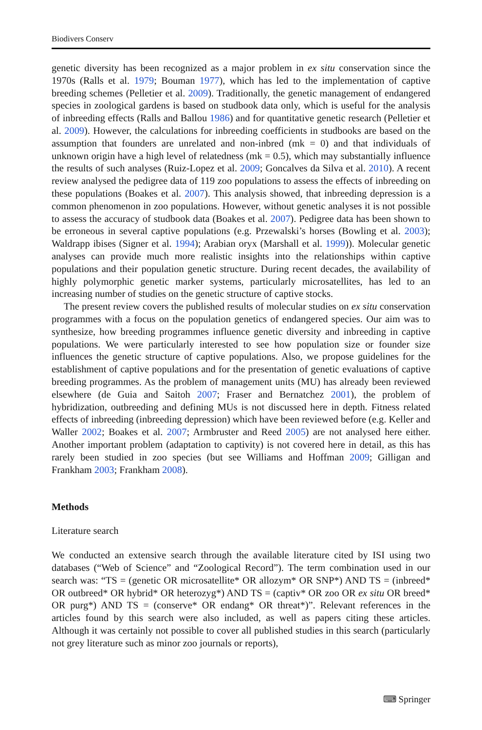Biodivers Conserv
genetic diversity has been recognized as a major problem in ex situ conservation since the 1970s (Ralls et al. 1979; Bouman 1977), which has led to the implementation of captive breeding schemes (Pelletier et al. 2009). Traditionally, the genetic management of endangered species in zoological gardens is based on studbook data only, which is useful for the analysis of inbreeding effects (Ralls and Ballou 1986) and for quantitative genetic research (Pelletier et al. 2009). However, the calculations for inbreeding coefficients in studbooks are based on the assumption that founders are unrelated and non-inbred (mk = 0) and that individuals of unknown origin have a high level of relatedness (mk = 0.5), which may substantially influence the results of such analyses (Ruiz-Lopez et al. 2009; Goncalves da Silva et al. 2010). A recent review analysed the pedigree data of 119 zoo populations to assess the effects of inbreeding on these populations (Boakes et al. 2007). This analysis showed, that inbreeding depression is a common phenomenon in zoo populations. However, without genetic analyses it is not possible to assess the accuracy of studbook data (Boakes et al. 2007). Pedigree data has been shown to be erroneous in several captive populations (e.g. Przewalski’s horses (Bowling et al. 2003); Waldrapp ibises (Signer et al. 1994); Arabian oryx (Marshall et al. 1999)). Molecular genetic analyses can provide much more realistic insights into the relationships within captive populations and their population genetic structure. During recent decades, the availability of highly polymorphic genetic marker systems, particularly microsatellites, has led to an increasing number of studies on the genetic structure of captive stocks.
The present review covers the published results of molecular studies on ex situ conservation programmes with a focus on the population genetics of endangered species. Our aim was to synthesize, how breeding programmes influence genetic diversity and inbreeding in captive populations. We were particularly interested to see how population size or founder size influences the genetic structure of captive populations. Also, we propose guidelines for the establishment of captive populations and for the presentation of genetic evaluations of captive breeding programmes. As the problem of management units (MU) has already been reviewed elsewhere (de Guia and Saitoh 2007; Fraser and Bernatchez 2001), the problem of hybridization, outbreeding and defining MUs is not discussed here in depth. Fitness related effects of inbreeding (inbreeding depression) which have been reviewed before (e.g. Keller and Waller 2002; Boakes et al. 2007; Armbruster and Reed 2005) are not analysed here either. Another important problem (adaptation to captivity) is not covered here in detail, as this has rarely been studied in zoo species (but see Williams and Hoffman 2009; Gilligan and Frankham 2003; Frankham 2008).
Methods
Literature search
We conducted an extensive search through the available literature cited by ISI using two databases (“Web of Science” and “Zoological Record”). The term combination used in our search was: “TS = (genetic OR microsatellite* OR allozym* OR SNP*) AND TS = (inbreed* OR outbreed* OR hybrid* OR heterozyg*) AND TS = (captiv* OR zoo OR ex situ OR breed* OR purg*) AND TS = (conserve* OR endang* OR threat*)”. Relevant references in the articles found by this search were also included, as well as papers citing these articles. Although it was certainly not possible to cover all published studies in this search (particularly not grey literature such as minor zoo journals or reports),
⌨ Springer